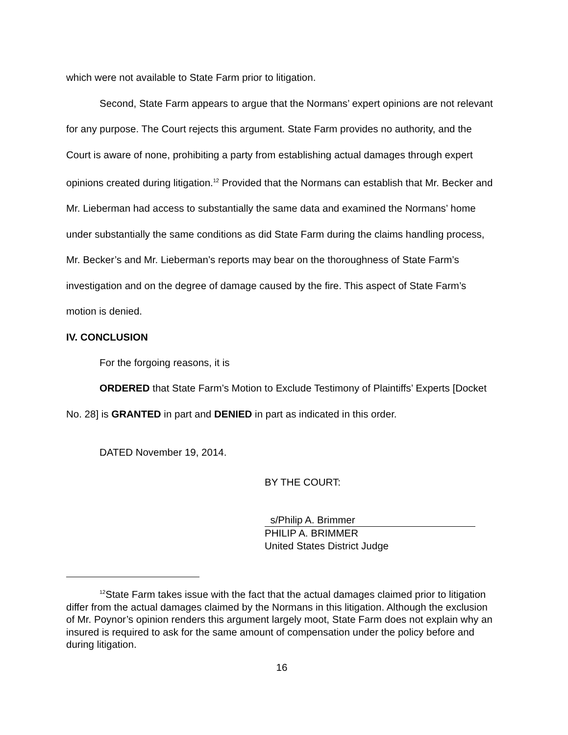which were not available to State Farm prior to litigation.
Second, State Farm appears to argue that the Normans’ expert opinions are not relevant for any purpose. The Court rejects this argument. State Farm provides no authority, and the Court is aware of none, prohibiting a party from establishing actual damages through expert opinions created during litigation.<sup>12</sup> Provided that the Normans can establish that Mr. Becker and Mr. Lieberman had access to substantially the same data and examined the Normans’ home under substantially the same conditions as did State Farm during the claims handling process, Mr. Becker’s and Mr. Lieberman’s reports may bear on the thoroughness of State Farm’s investigation and on the degree of damage caused by the fire. This aspect of State Farm’s motion is denied.
IV. CONCLUSION
For the forgoing reasons, it is
ORDERED that State Farm’s Motion to Exclude Testimony of Plaintiffs’ Experts [Docket No. 28] is GRANTED in part and DENIED in part as indicated in this order.
DATED November 19, 2014.
BY THE COURT:
s/Philip A. Brimmer
PHILIP A. BRIMMER
United States District Judge
<sup>12</sup> State Farm takes issue with the fact that the actual damages claimed prior to litigation differ from the actual damages claimed by the Normans in this litigation. Although the exclusion of Mr. Poynor’s opinion renders this argument largely moot, State Farm does not explain why an insured is required to ask for the same amount of compensation under the policy before and during litigation.
16